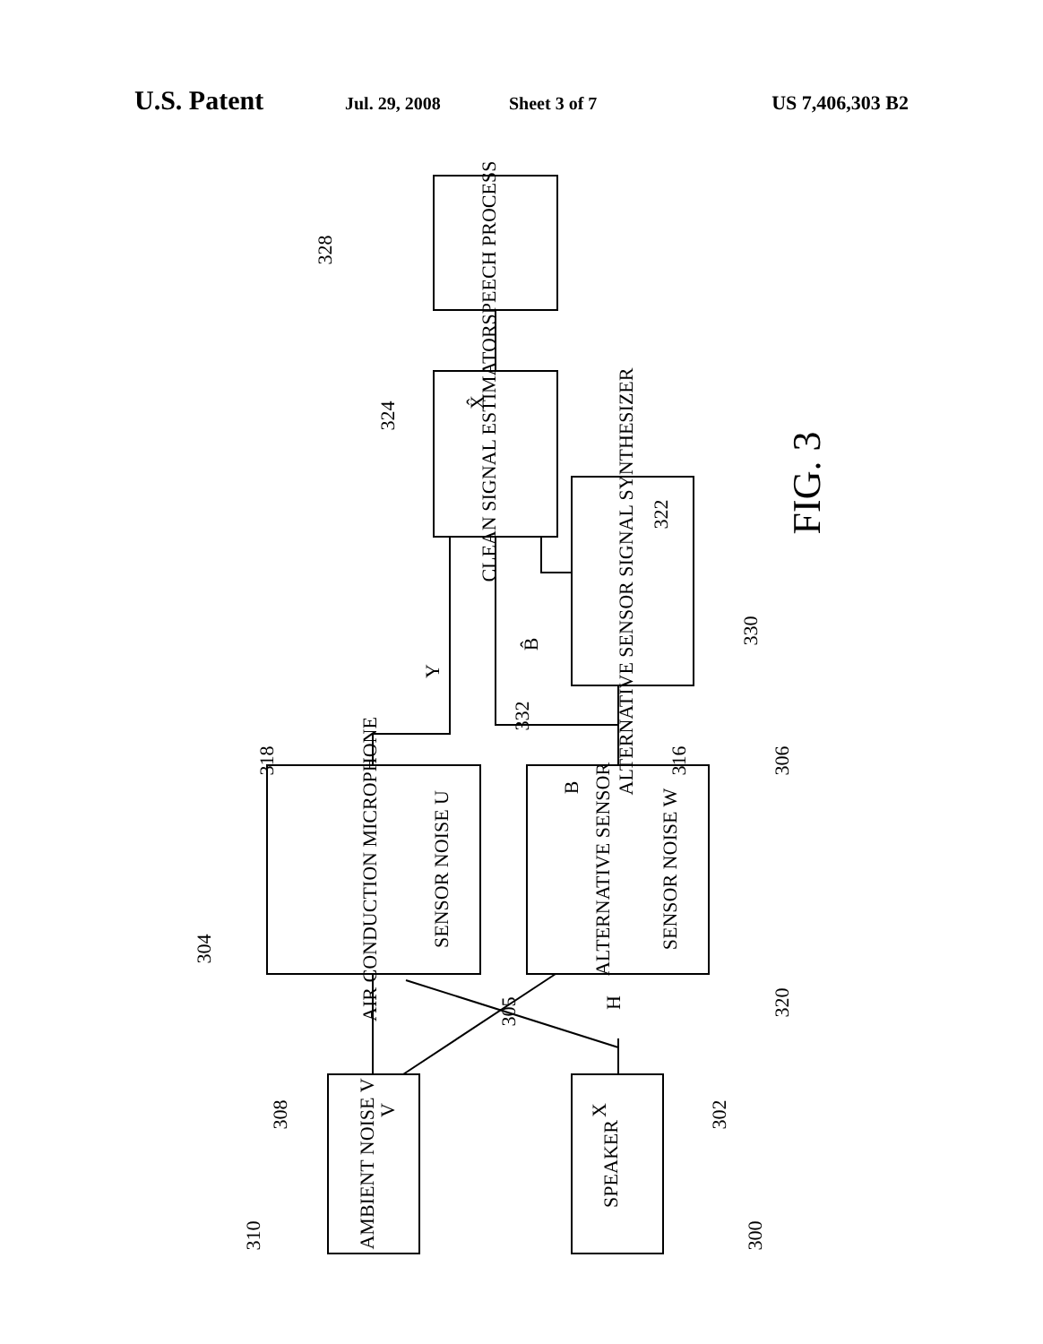U.S. Patent Jul. 29, 2008 Sheet 3 of 7 US 7,406,303 B2
SPEECH PROCESS
CLEAN SIGNAL ESTIMATOR
ALTERNATIVE SENSOR SIGNAL SYNTHESIZER
AIR CONDUCTION MICROPHONE
SENSOR NOISE U
ALTERNATIVE SENSOR
SENSOR NOISE W
AMBIENT NOISE V
SPEAKER
328
324
X̂
322
Y
B̂
330
332
318
B
316
306
304
305
320
H
308
V
X
302
310
300
FIG. 3